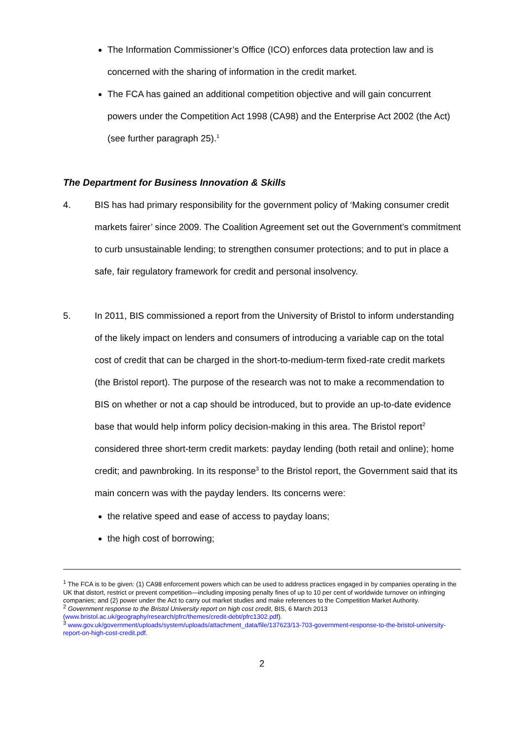The Information Commissioner’s Office (ICO) enforces data protection law and is concerned with the sharing of information in the credit market.
The FCA has gained an additional competition objective and will gain concurrent powers under the Competition Act 1998 (CA98) and the Enterprise Act 2002 (the Act) (see further paragraph 25).<sup>1</sup>
The Department for Business Innovation & Skills
4. BIS has had primary responsibility for the government policy of ‘Making consumer credit markets fairer’ since 2009. The Coalition Agreement set out the Government’s commitment to curb unsustainable lending; to strengthen consumer protections; and to put in place a safe, fair regulatory framework for credit and personal insolvency.
5. In 2011, BIS commissioned a report from the University of Bristol to inform understanding of the likely impact on lenders and consumers of introducing a variable cap on the total cost of credit that can be charged in the short-to-medium-term fixed-rate credit markets (the Bristol report). The purpose of the research was not to make a recommendation to BIS on whether or not a cap should be introduced, but to provide an up-to-date evidence base that would help inform policy decision-making in this area. The Bristol report<sup>2</sup> considered three short-term credit markets: payday lending (both retail and online); home credit; and pawnbroking. In its response<sup>3</sup> to the Bristol report, the Government said that its main concern was with the payday lenders. Its concerns were:
the relative speed and ease of access to payday loans;
the high cost of borrowing;
<sup>1</sup> The FCA is to be given: (1) CA98 enforcement powers which can be used to address practices engaged in by companies operating in the UK that distort, restrict or prevent competition—including imposing penalty fines of up to 10 per cent of worldwide turnover on infringing companies; and (2) power under the Act to carry out market studies and make references to the Competition Market Authority.
<sup>2</sup> Government response to the Bristol University report on high cost credit, BIS, 6 March 2013 (www.bristol.ac.uk/geography/research/pfrc/themes/credit-debt/pfrc1302.pdf).
<sup>3</sup> www.gov.uk/government/uploads/system/uploads/attachment_data/file/137623/13-703-government-response-to-the-bristol-university-report-on-high-cost-credit.pdf.
2